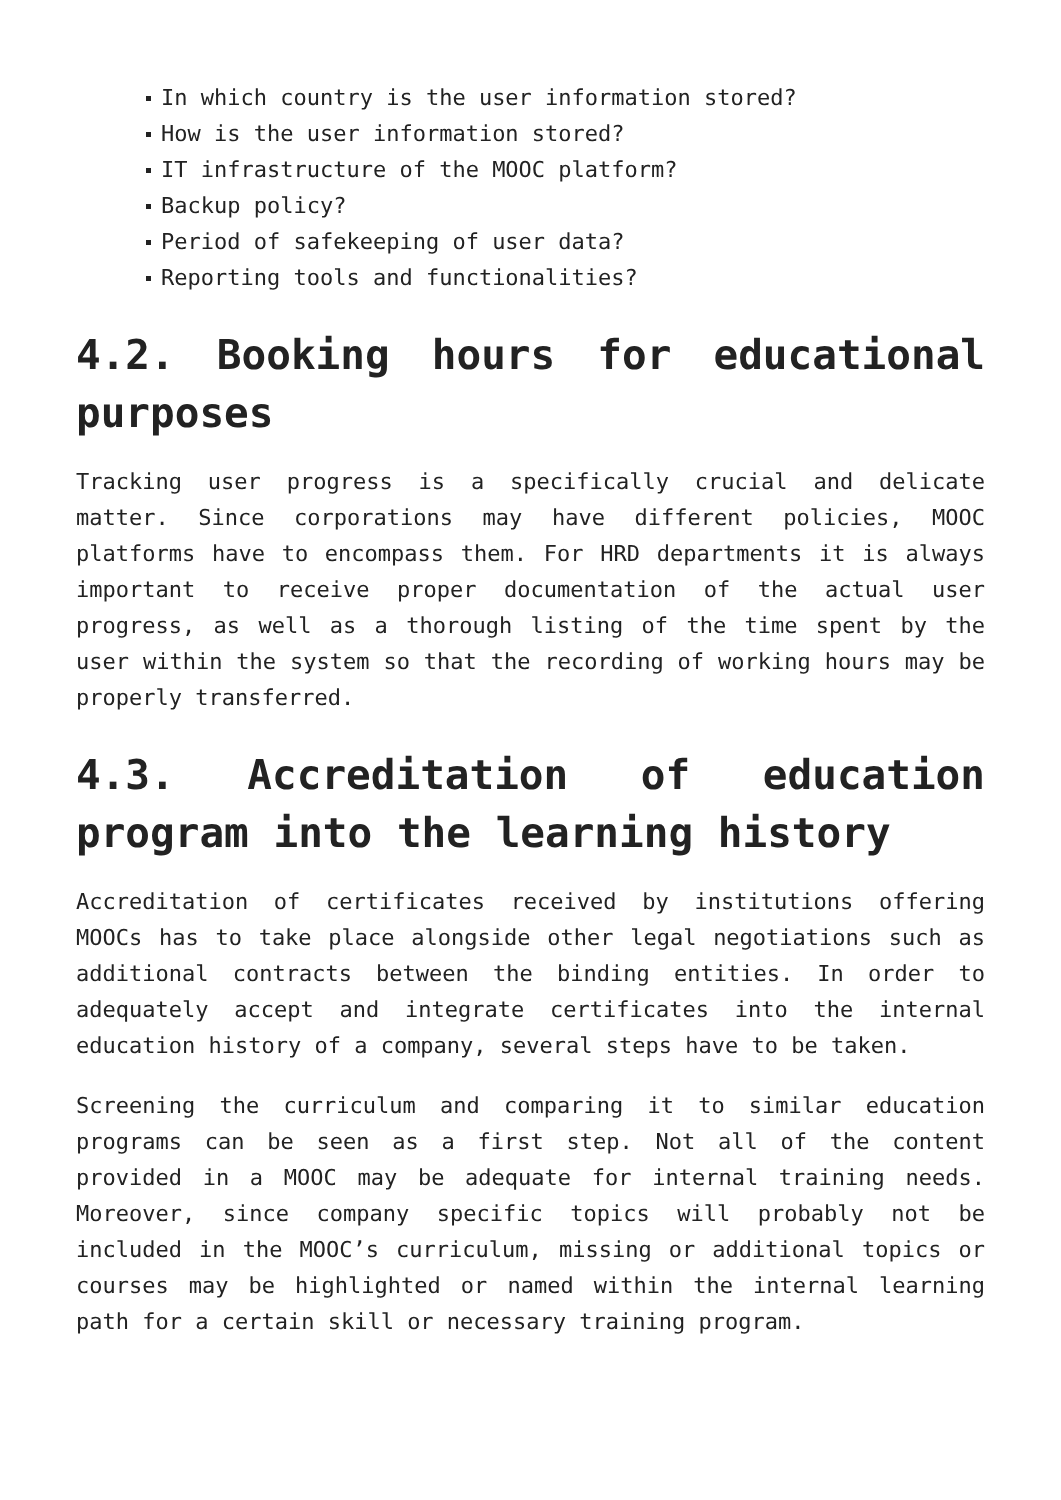In which country is the user information stored?
How is the user information stored?
IT infrastructure of the MOOC platform?
Backup policy?
Period of safekeeping of user data?
Reporting tools and functionalities?
4.2. Booking hours for educational purposes
Tracking user progress is a specifically crucial and delicate matter. Since corporations may have different policies, MOOC platforms have to encompass them. For HRD departments it is always important to receive proper documentation of the actual user progress, as well as a thorough listing of the time spent by the user within the system so that the recording of working hours may be properly transferred.
4.3. Accreditation of education program into the learning history
Accreditation of certificates received by institutions offering MOOCs has to take place alongside other legal negotiations such as additional contracts between the binding entities. In order to adequately accept and integrate certificates into the internal education history of a company, several steps have to be taken.
Screening the curriculum and comparing it to similar education programs can be seen as a first step. Not all of the content provided in a MOOC may be adequate for internal training needs. Moreover, since company specific topics will probably not be included in the MOOC’s curriculum, missing or additional topics or courses may be highlighted or named within the internal learning path for a certain skill or necessary training program.